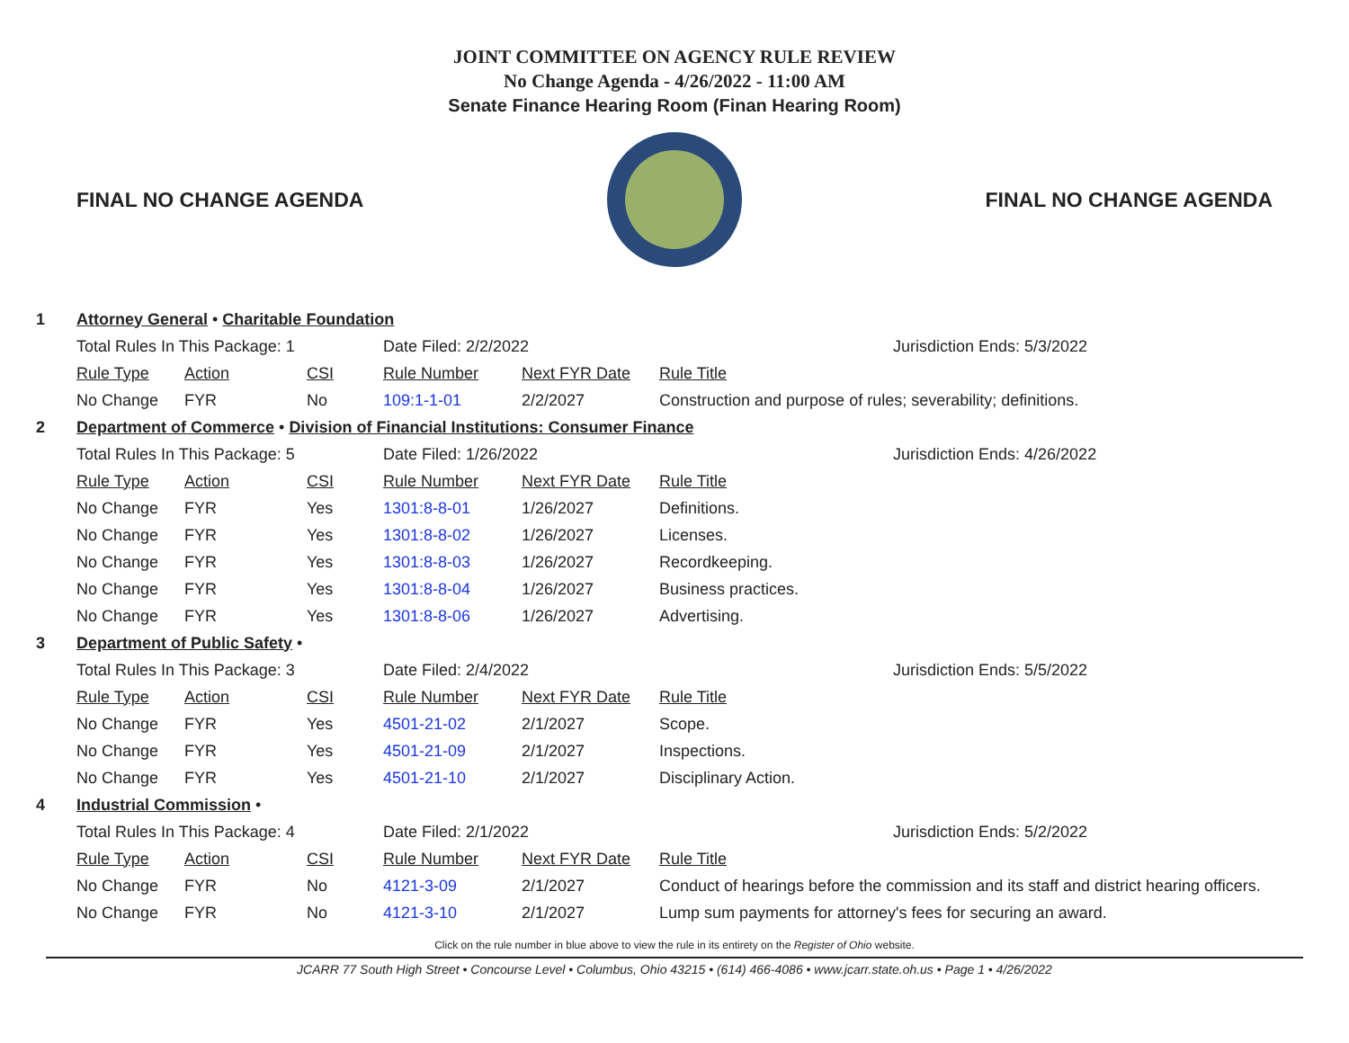JOINT COMMITTEE ON AGENCY RULE REVIEW
No Change Agenda - 4/26/2022 - 11:00 AM
Senate Finance Hearing Room (Finan Hearing Room)
FINAL NO CHANGE AGENDA FINAL NO CHANGE AGENDA
| 1 | Attorney General • Charitable Foundation | | | | | |
| | Total Rules In This Package: 1 | | | Date Filed: 2/2/2022 | | Jurisdiction Ends: 5/3/2022 |
| | Rule Type | Action | CSI | Rule Number | Next FYR Date | Rule Title |
| | No Change | FYR | No | 109:1-1-01 | 2/2/2027 | Construction and purpose of rules; severability; definitions. |
| 2 | Department of Commerce • Division of Financial Institutions: Consumer Finance | | | | | |
| | Total Rules In This Package: 5 | | | Date Filed: 1/26/2022 | | Jurisdiction Ends: 4/26/2022 |
| | Rule Type | Action | CSI | Rule Number | Next FYR Date | Rule Title |
| | No Change | FYR | Yes | 1301:8-8-01 | 1/26/2027 | Definitions. |
| | No Change | FYR | Yes | 1301:8-8-02 | 1/26/2027 | Licenses. |
| | No Change | FYR | Yes | 1301:8-8-03 | 1/26/2027 | Recordkeeping. |
| | No Change | FYR | Yes | 1301:8-8-04 | 1/26/2027 | Business practices. |
| | No Change | FYR | Yes | 1301:8-8-06 | 1/26/2027 | Advertising. |
| 3 | Department of Public Safety • | | | | | |
| | Total Rules In This Package: 3 | | | Date Filed: 2/4/2022 | | Jurisdiction Ends: 5/5/2022 |
| | Rule Type | Action | CSI | Rule Number | Next FYR Date | Rule Title |
| | No Change | FYR | Yes | 4501-21-02 | 2/1/2027 | Scope. |
| | No Change | FYR | Yes | 4501-21-09 | 2/1/2027 | Inspections. |
| | No Change | FYR | Yes | 4501-21-10 | 2/1/2027 | Disciplinary Action. |
| 4 | Industrial Commission • | | | | | |
| | Total Rules In This Package: 4 | | | Date Filed: 2/1/2022 | | Jurisdiction Ends: 5/2/2022 |
| | Rule Type | Action | CSI | Rule Number | Next FYR Date | Rule Title |
| | No Change | FYR | No | 4121-3-09 | 2/1/2027 | Conduct of hearings before the commission and its staff and district hearing officers. |
| | No Change | FYR | No | 4121-3-10 | 2/1/2027 | Lump sum payments for attorney's fees for securing an award. |
Click on the rule number in blue above to view the rule in its entirety on the Register of Ohio website.
JCARR 77 South High Street • Concourse Level • Columbus, Ohio 43215 • (614) 466-4086 • www.jcarr.state.oh.us • Page 1 • 4/26/2022